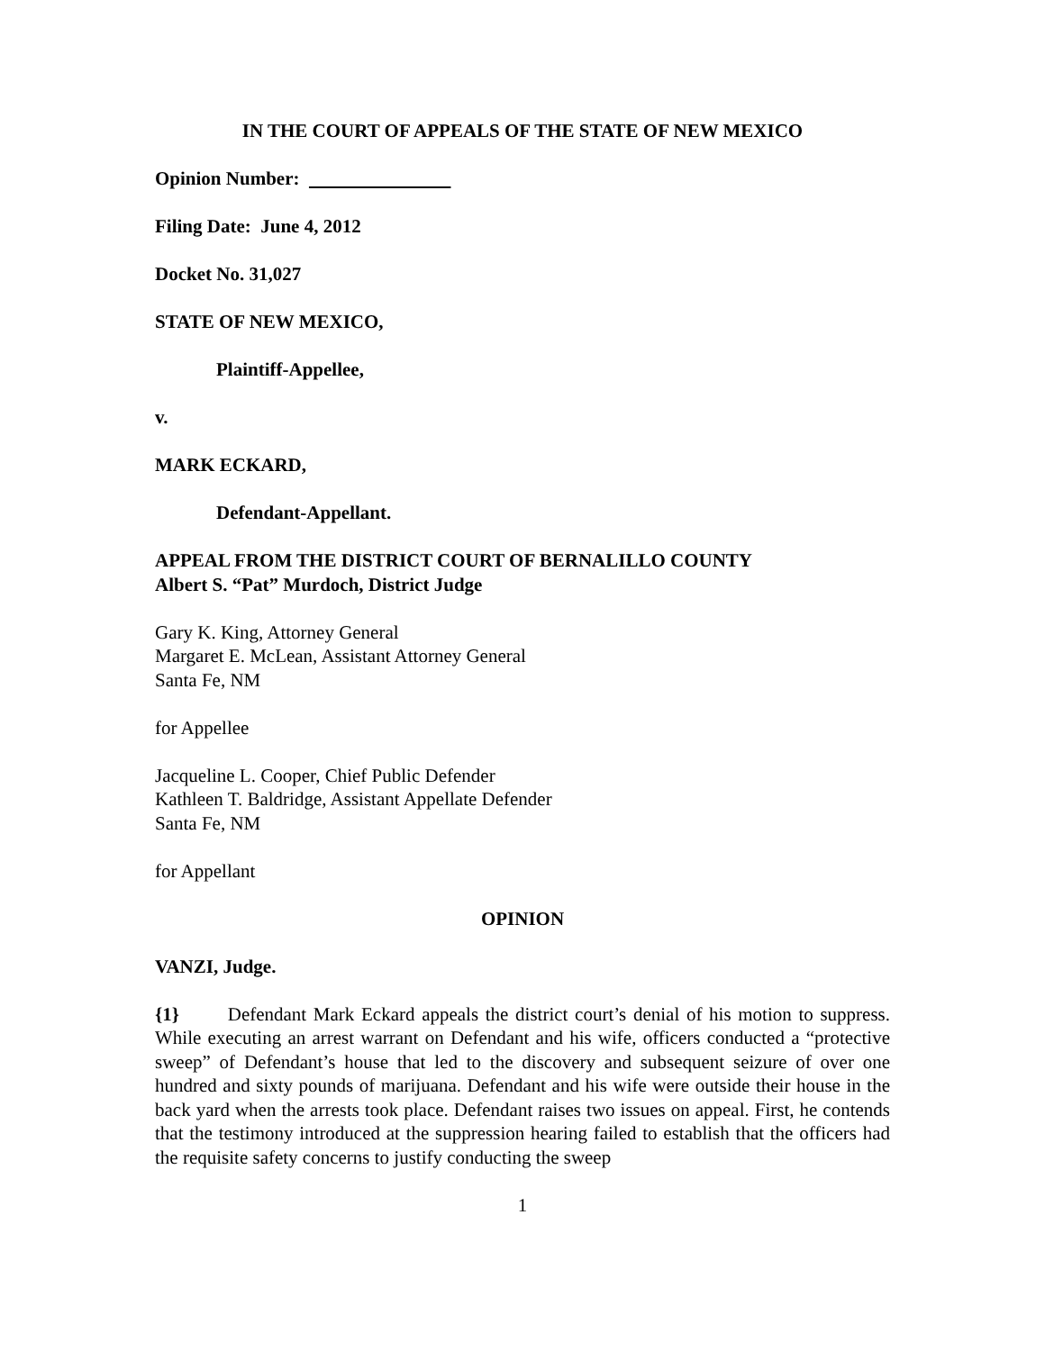IN THE COURT OF APPEALS OF THE STATE OF NEW MEXICO
Opinion Number:
Filing Date: June 4, 2012
Docket No. 31,027
STATE OF NEW MEXICO,
Plaintiff-Appellee,
v.
MARK ECKARD,
Defendant-Appellant.
APPEAL FROM THE DISTRICT COURT OF BERNALILLO COUNTY
Albert S. “Pat” Murdoch, District Judge
Gary K. King, Attorney General
Margaret E. McLean, Assistant Attorney General
Santa Fe, NM
for Appellee
Jacqueline L. Cooper, Chief Public Defender
Kathleen T. Baldridge, Assistant Appellate Defender
Santa Fe, NM
for Appellant
OPINION
VANZI, Judge.
{1} Defendant Mark Eckard appeals the district court’s denial of his motion to suppress. While executing an arrest warrant on Defendant and his wife, officers conducted a “protective sweep” of Defendant’s house that led to the discovery and subsequent seizure of over one hundred and sixty pounds of marijuana. Defendant and his wife were outside their house in the back yard when the arrests took place. Defendant raises two issues on appeal. First, he contends that the testimony introduced at the suppression hearing failed to establish that the officers had the requisite safety concerns to justify conducting the sweep
1